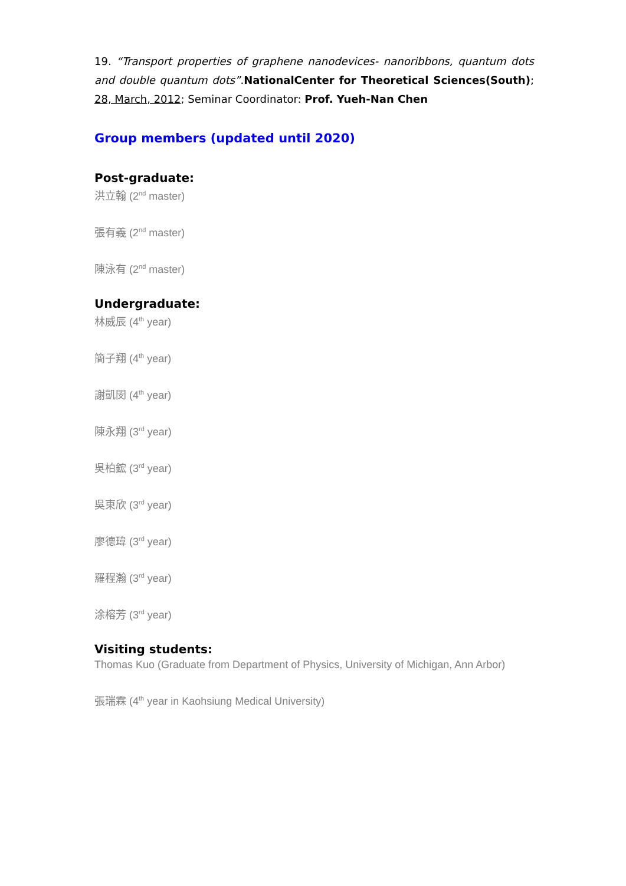19. “Transport properties of graphene nanodevices- nanoribbons, quantum dots and double quantum dots”.NationalCenter for Theoretical Sciences(South); 28, March, 2012; Seminar Coordinator: Prof. Yueh-Nan Chen
Group members (updated until 2020)
Post-graduate:
洪立翰 (2<sup>nd</sup> master)
張有義 (2<sup>nd</sup> master)
陳泳有 (2<sup>nd</sup> master)
Undergraduate:
林威辰 (4<sup>th</sup> year)
簡子翔 (4<sup>th</sup> year)
謝凱閔 (4<sup>th</sup> year)
陳永翔 (3<sup>rd</sup> year)
吳柏鋐 (3<sup>rd</sup> year)
吳東欣 (3<sup>rd</sup> year)
廖德瑋 (3<sup>rd</sup> year)
羅程瀚 (3<sup>rd</sup> year)
涂榕芳 (3<sup>rd</sup> year)
Visiting students:
Thomas Kuo (Graduate from Department of Physics, University of Michigan, Ann Arbor)
張瑞霖 (4<sup>th</sup> year in Kaohsiung Medical University)